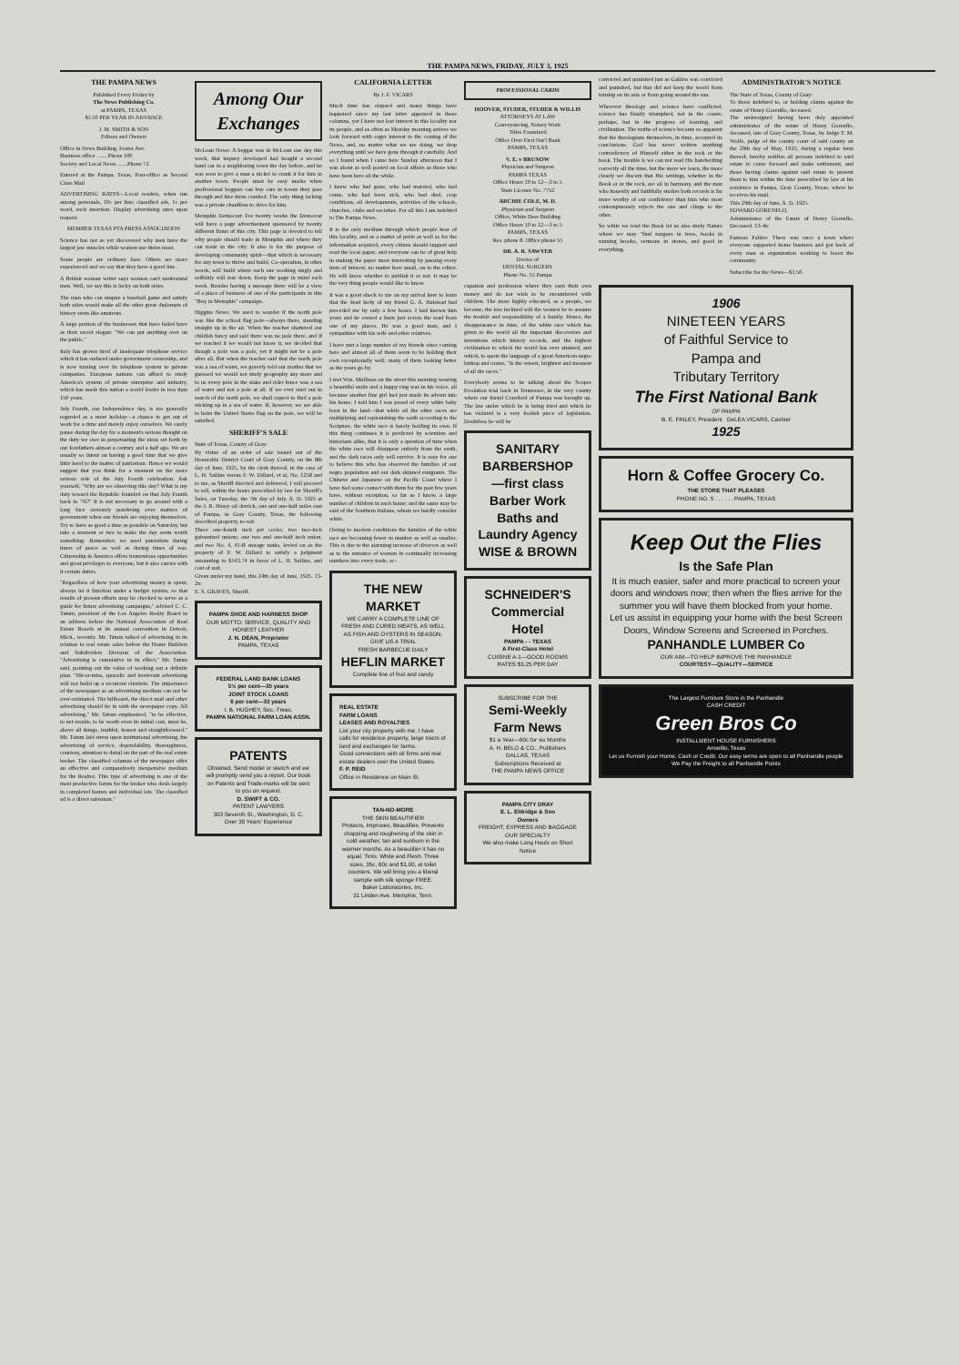THE PAMPA NEWS, FRIDAY, JULY 3, 1925
THE PAMPA NEWS
Published Every Friday by
The News Publishing Co.
at PAMPA, TEXAS
$1.50 PER YEAR IN ADVANCE
J. M. SMITH & SON
Editors and Owners
Office in News Building, Foster Ave.
Business office ........Phone 100
Society and Local News .......Phone 72
Entered at the Pampa, Texas, Post-office as Second Class Mail
ADVERTISING RATES—Local readers, when run among personals, 10c per line; classified ads, 1c per word, each insertion. Display advertising rates upon request.
MEMBER TEXAS PTA PRESS ASSOCIATION
Science has not as yet discovered why men have the largest jaw muscles while women use theirs most.
Some people are ordinary liars. Others are more experienced and we say that they have a good line.
A British woman writer says women can't understand men. Well, we say this is lucky on both sides.
The man who can umpire a baseball game and satisfy both sides would make all the other great diplomats of history seem like amateurs.
A large portion of the businesses that have failed have as their secret slogan: "We can put anything over on the public."
Italy has grown tired of inadequate telephone service which it has endured under government ownership, and is now turning over its telephone system to private companies. European nations can afford to study America's system of private enterprise and industry, which has made this nation a world leader in less than 150 years.
July Fourth, our Independence day, is too generally regarded as a mere holiday—a chance to get out of work for a time and merely enjoy ourselves. We rarely pause during the day for a moment's serious thought on the duty we owe in perpetuating the ideas set forth by our forefathers almost a century and a half ago. We are usually so intent on having a good time that we give little heed to the matter of patriotism. Hence we would suggest that you think for a moment on the more serious side of the July Fourth celebration. Ask yourself, "Why are we observing this day? What is my duty toward the Republic founded on that July Fourth back in '76?" It is not necessary to go around with a long face seriously pondering over matters of government when our friends are enjoying themselves. Try to have as good a time as possible on Saturday, but take a moment or two to make the day seem worth something. Remember, we need patriotism during times of peace as well as during times of war. Citizenship in America offers tremendous opportunities and great privileges to everyone, but it also carries with it certain duties.
"Regardless of how your advertising money is spent, always let it function under a budget system, so that results of present efforts may be checked to serve as a guide for future advertising campaigns," advised C. C. Tatum, president of the Los Angeles Realty Board in an address before the National Association of Real Estate Boards at its annual convention in Detroit, Mich., recently. Mr. Tatum talked of advertising in its relation to real estate sales before the Home Builders and Subdividers Division of the Association. "Advertising is cumulative in its effect," Mr. Tatum said, pointing out the value of working out a definite plan. "Hit-or-miss, sporadic and irrelevant advertising will not build up a recurrent clientele. The importance of the newspaper as an advertising medium can not be over-estimated. The billboard, the direct mail and other advertising should tie in with the newspaper copy. All advertising," Mr. Tatum emphasized, "to be effective, to net results, to be worth even its initial cost, must be, above all things, truthful, honest and straightforward." Mr. Tatum laid stress upon institutional advertising, the advertising of service, dependability, thoroughness, courtesy, attention to detail on the part of the real estate broker. The classified columns of the newspaper offer an effective and comparatively inexpensive medium for the Realtor. This type of advertising is one of the most productive forms for the broker who deals largely in completed homes and individual lots. The classified ad is a direct salesman."
Among Our Exchanges
McLean News: A beggar was in McLean one day this week, that inquiry developed had bought a second hand car in a neighboring town the day before, and he was seen to give a man a nickel to crank it for him in another town. People must be easy marks when professional beggars can buy cars in towns they pass through and hire them cranked. The only thing lacking was a private chauffeur to drive for him.
Memphis Democrat: For twenty weeks the Democrat will have a page advertisement sponsored by twenty different firms of this city. This page is devoted to tell why people should trade in Memphis and where they can trade in the city. It also is for the purpose of developing community spirit—that which is necessary for any town to thrive and build. Co-operation, in other words, will build where each one working singly and selfishly will tear down. Keep the page in mind each week. Besides having a message there will be a view of a place of business of one of the participants in this "Buy in Memphis" campaign.
Higgins News: We used to wonder if the north pole was like the school flag pole—always there, standing straight up in the air. When the teacher shattered our childish fancy and said there was no pole there, and if we reached it we would not know it, we decided that though a pole was a pole, yet it might not be a pole after all. But when the teacher said that the north pole was a sea of water, we gravely told our mother that we guessed we would not study geography any more and to us every pole in the stake and rider fence was a sea of water and not a pole at all. If we ever start out in search of the north pole, we shall expect to find a pole sticking up in a sea of water. If, however, we are able to hoist the United States flag on the pole, we will be satisfied.
SHERIFF'S SALE
State of Texas, County of Gray:
By virtue of an order of sale issued out of the Honorable District Court of Gray County, on the 8th day of June, 1925, by the clerk thereof, in the case of L. H. Sallins versus F. W. Dillard, et al, No. 1258 and to me, as Sheriff directed and delivered, I will proceed to sell, within the hours prescribed by law for Sheriff's Sales, on Tuesday, the 7th day of July, A. D. 1925 at the J. R. Henry oil derrick, one and one-half miles east of Pampa, in Gray County, Texas, the following described property, to-wit:
Three one-fourth inch pet cocks; two two-inch galvanized unions; one two and one-half inch union, and two No. 4, 41-B storage tanks, levied on as the property of F. W. Dillard to satisfy a judgment amounting to $543.74 in favor of L. H. Sullins, and cost of suit.
Given under my hand, this 24th day of June, 1925. 13-2tc
E. S. GRAVES, Sheriff.
PAMPA SHOE AND HARNESS SHOP
OUR MOTTO: SERVICE, QUALITY AND HONEST LEATHER
J. N. DEAN, Proprietor
PAMPA, TEXAS
FEDERAL LAND BANK LOANS
5½ per cent—35 years
JOINT STOCK LOANS
6 per cent—33 years
I. B. HUGHEY, Sec.-Treas.
PAMPA NATIONAL FARM LOAN ASSN.
PATENTS
Obtained. Send model or sketch and we will promptly send you a report. Our book on Patents and Trade-marks will be sent to you on request.
D. SWIFT & CO.
PATENT LAWYERS
303 Seventh St., Washington, D. C.
Over 30 Years' Experience
CALIFORNIA LETTER
By J. F. VICARS
Much time has elapsed and many things have happened since my last letter appeared in these columns, yet I have not lost interest in this locality nor its people, and as often as Monday morning arrives we look forward with eager interest to the coming of the News, and, no matter what we are doing, we drop everything until we have gone through it carefully. And so I found when I came here Sunday afternoon that I was about as well posted on local affairs as those who have been here all the while.
I knew who had gone, who had married, who had come, who had been sick, who had died, crop conditions, oil developments, activities of the schools, churches, clubs and societies. For all this I am indebted to The Pampa News.
It is the only medium through which people hear of this locality, and as a matter of pride as well as for the information acquired, every citizen should support and read the local paper; and everyone can be of great help in making the paper more interesting by passing every item of interest, no matter how small, on to the editor. He will know whether to publish it or not. It may be the very thing people would like to know.
It was a great shock to me on my arrival here to learn that the dead body of my friend G. A. Halstead had preceded me by only a few hours. I had known him years and he owned a farm just across the road from one of my places. He was a good man, and I sympathize with his wife and other relatives.
I have met a large number of my friends since coming here and almost all of them seem to be holding their own exceptionally well; many of them looking better as the years go by.
I met Wm. Mullinax on the street this morning wearing a beautiful smile and a happy ring was in his voice, all because another fine girl had just made its advent into his home. I told him I was proud of every white baby born in the land—that while all the other races are multiplying and replenishing the earth according to the Scripture, the white race is barely holding its own. If this thing continues it is predicted by scientists and historians alike, that it is only a question of time when the white race will disappear entirely from the earth, and the dark races only will survive. It is easy for one to believe this who has observed the families of our negro population and our dark skinned emigrants. The Chinese and Japanese on the Pacific Coast where I have had some contact with them for the past few years have, without exception, so far as I know, a large number of children in each home; and the same may be said of the Southern Italians, whom we hardly consider white.
Owing to modern conditions the families of the white race are becoming fewer in number as well as smaller. This is due to the alarming increase of divorces as well as to the entrance of women in continually increasing numbers into every trade, oc-
THE NEW MARKET
WE CARRY A COMPLETE LINE OF FRESH AND CURED MEATS, AS WELL AS FISH AND OYSTERS IN SEASON.
GIVE US A TRIAL
FRESH BARBECUE DAILY
HEFLIN MARKET
Complete line of fruit and candy
REAL ESTATE
FARM LOANS
LEASES AND ROYALTIES
List your city property with me. I have calls for residence property, large tracts of land and exchanges for farms.
Good connections with oil firms and real estate dealers over the United States.
F. P. REID
Office in Residence on Main St.
TAN-NO-MORE
THE SKIN BEAUTIFIER
Protects, Improves, Beautifies. Prevents chapping and roughening of the skin in cold weather; tan and sunburn in the warmer months. As a beautifier it has no equal. Tints: White and Flesh. Three sizes, 35c, 60c and $1.00, at toilet counters. We will bring you a liberal sample with silk sponge FREE.
Baker Laboratories, Inc.
31 Linden Ave. Memphis, Tenn.
PROFESSIONAL CARDS
HOOVER, STUDER, STUDER & WILLIS
ATTORNEYS AT LAW
Conveyancing, Notary Work
Titles Examined
Office Over First Nat'l Bank
PAMPA, TEXAS
V. E. v BRUNOW
Physician and Surgeon
PAMPA TEXAS
Office Hours 10 to 12—3 to 5
State License No. 7752
ARCHIE COLE, M. D.
Physician and Surgeon
Office, White Deer Building
Office Hours 10 to 12—3 to 5
PAMPA, TEXAS
Res. phone 8. Office phone 55
DR. A. R. SAWYER
Doctor of
DENTAL SURGERY
Phone No. 55 Pampa
cupation and profession where they earn their own money and do not wish to be encumbered with children. The more highly educated, as a people, we become, the less inclined will the women be to assume the trouble and responsibility of a family. Hence, the disappearance in time, of the white race which has given to the world all the important discoveries and inventions which history records, and the highest civilization to which the world has ever attained, and which, to quote the language of a great American negro bishop and orator, "Is the wisest, brightest and meanest of all the races."
Everybody seems to be talking about the Scopes Evolution trial back in Tennessee, in the very county where our friend Crawford of Pampa was brought up. The law under which he is being tried and which he has violated is a very foolish piece of legislation. Doubtless he will be
SANITARY BARBERSHOP
—first class Barber Work Baths and Laundry Agency
WISE & BROWN
SCHNEIDER'S Commercial Hotel
PAMPA - - TEXAS
A First-Class Hotel
CUISINE A-1—GOOD ROOMS
RATES $3.25 PER DAY
SUBSCRIBE FOR THE
Semi-Weekly Farm News
$1 a Year—60c for six Months
A. H. BELO & CO., Publishers
DALLAS, TEXAS
Subscriptions Received at
THE PAMPA NEWS OFFICE
PAMPA CITY DRAY
E. L. Eldridge & Son
Owners
FREIGHT, EXPRESS AND BAGGAGE OUR SPECIALTY
We also make Long Hauls on Short Notice
convicted and punished just as Galileo was convicted and punished, but that did not keep the world from turning on its axis or from going around the sun.
Wherever theology and science have conflicted, science has finally triumphed, not in the courts, perhaps, but in the progress of learning, and civilization. The truths of science became so apparent that the theologians themselves, in time, accepted its conclusions. God has never written anything contradictory of Himself either in the rock or the book. The trouble is we can not read His handwriting correctly all the time, but the more we learn, the more clearly we discern that His writings, whether in the Book or in the rock, are all in harmony, and the man who honestly and faithfully studies both records is far more worthy of our confidence than him who most contemptuously rejects the one and clings to the other.
So while we read the Book let us also study Nature where we may "find tongues in trees, books in running brooks, sermons in stones, and good in everything.
ADMINISTRATOR'S NOTICE
The State of Texas, County of Gray:
To those indebted to, or holding claims against the estate of Henry Gorenflo, deceased.
The undersigned having been duly appointed administrator of the estate of Henry Gorenflo, deceased, late of Gray County, Texas, by Judge T. M. Wolfe, judge of the county court of said county on the 29th day of May, 1925, during a regular term thereof, hereby notifies all persons indebted to said estate to come forward and make settlement, and those having claims against said estate to present them to him within the time prescribed by law at his residence in Pampa, Gray County, Texas, where he receives his mail.
This 29th day of June, A. D. 1925.
EDWARD GORENFLO,
Administrator of the Estate of Henry Gorenflo, Deceased. 13-4tc
Famous Fables: There was once a town where everyone supported home business and got back of every man or organization working to boost the community.
Subscribe for the News—$1.50.
1906
NINETEEN YEARS
of Faithful Service to
Pampa and
Tributary Territory
The First National Bank
OF PAMPA
B. E. FINLEY, President DeLEA VICARS, Cashier
1925
Horn & Coffee Grocery Co.
THE STORE THAT PLEASES
PHONE NO. 5 . . . . . . PAMPA, TEXAS
Keep Out the Flies
Is the Safe Plan
It is much easier, safer and more practical to screen your doors and windows now; then when the flies arrive for the summer you will have them blocked from your home.
Let us assist in equipping your home with the best Screen Doors, Window Screens and Screened in Porches.
PANHANDLE LUMBER Co
OUR AIM—TO HELP IMPROVE THE PANHANDLE
COURTESY—QUALITY—SERVICE
The Largest Furniture Store in the Panhandle
CASH CREDIT
Green Bros Co
INSTALLMENT HOUSE FURNISHERS
Amarillo, Texas
Let us Furnish your Home, Cash or Credit. Our easy terms are open to all Panhandle people
We Pay the Freight to all Panhandle Points